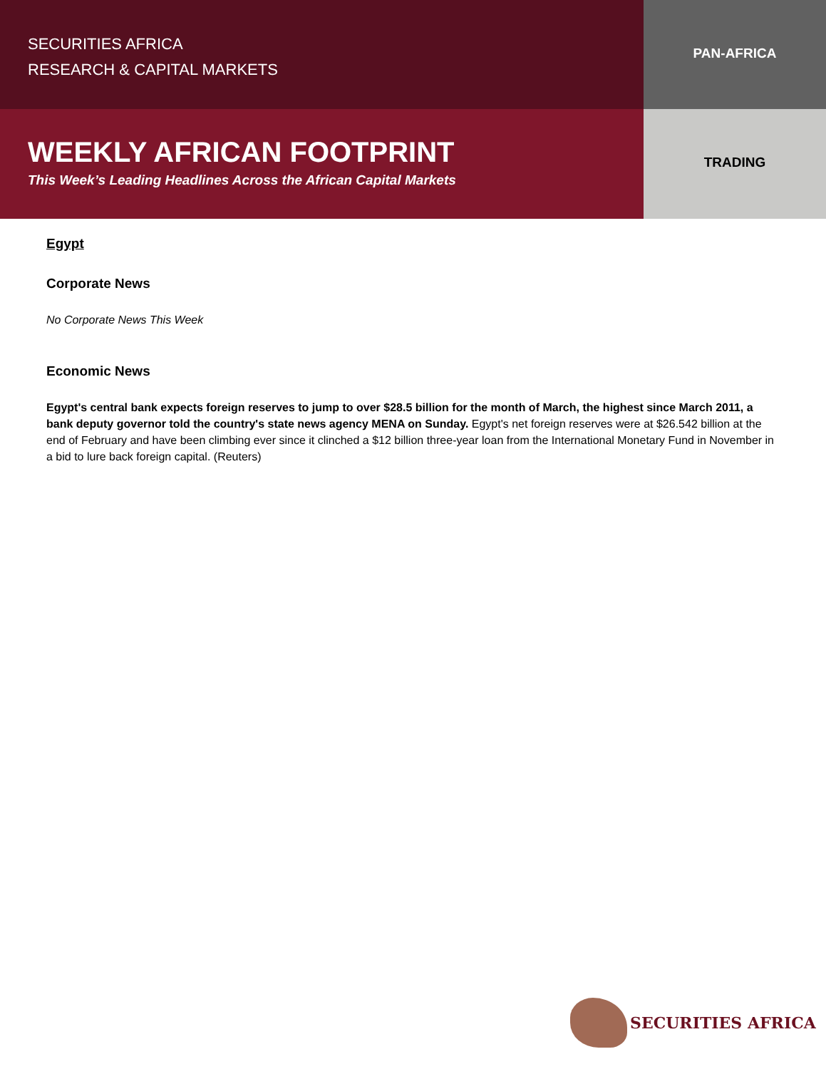SECURITIES AFRICA
RESEARCH & CAPITAL MARKETS
PAN-AFRICA
WEEKLY AFRICAN FOOTPRINT
This Week’s Leading Headlines Across the African Capital Markets
TRADING
Egypt
Corporate News
No Corporate News This Week
Economic News
Egypt's central bank expects foreign reserves to jump to over $28.5 billion for the month of March, the highest since March 2011, a bank deputy governor told the country's state news agency MENA on Sunday. Egypt's net foreign reserves were at $26.542 billion at the end of February and have been climbing ever since it clinched a $12 billion three-year loan from the International Monetary Fund in November in a bid to lure back foreign capital. (Reuters)
SECURITIES AFRICA